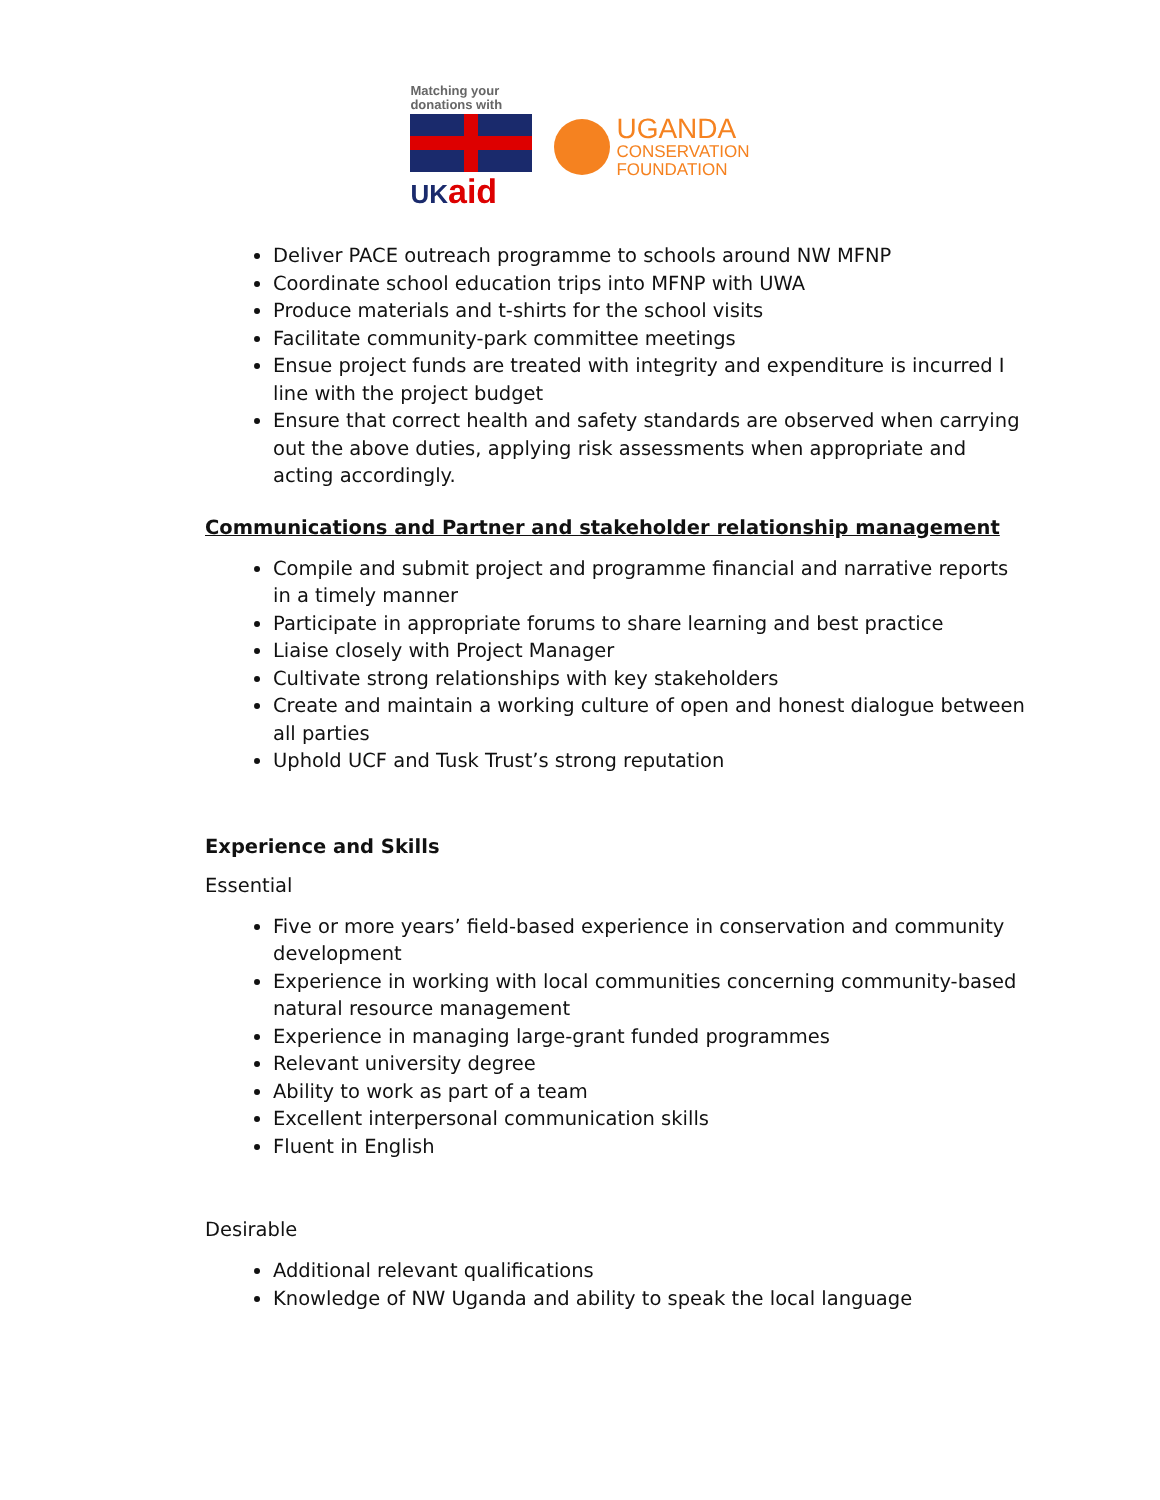Matching your
donations with
UK aid
UGANDA
CONSERVATION
FOUNDATION
Deliver PACE outreach programme to schools around NW MFNP
Coordinate school education trips into MFNP with UWA
Produce materials and t-shirts for the school visits
Facilitate community-park committee meetings
Ensue project funds are treated with integrity and expenditure is incurred I line with the project budget
Ensure that correct health and safety standards are observed when carrying out the above duties, applying risk assessments when appropriate and acting accordingly.
Communications and Partner and stakeholder relationship management
Compile and submit project and programme financial and narrative reports in a timely manner
Participate in appropriate forums to share learning and best practice
Liaise closely with Project Manager
Cultivate strong relationships with key stakeholders
Create and maintain a working culture of open and honest dialogue between all parties
Uphold UCF and Tusk Trust’s strong reputation
Experience and Skills
Essential
Five or more years’ field-based experience in conservation and community development
Experience in working with local communities concerning community-based natural resource management
Experience in managing large-grant funded programmes
Relevant university degree
Ability to work as part of a team
Excellent interpersonal communication skills
Fluent in English
Desirable
Additional relevant qualifications
Knowledge of NW Uganda and ability to speak the local language